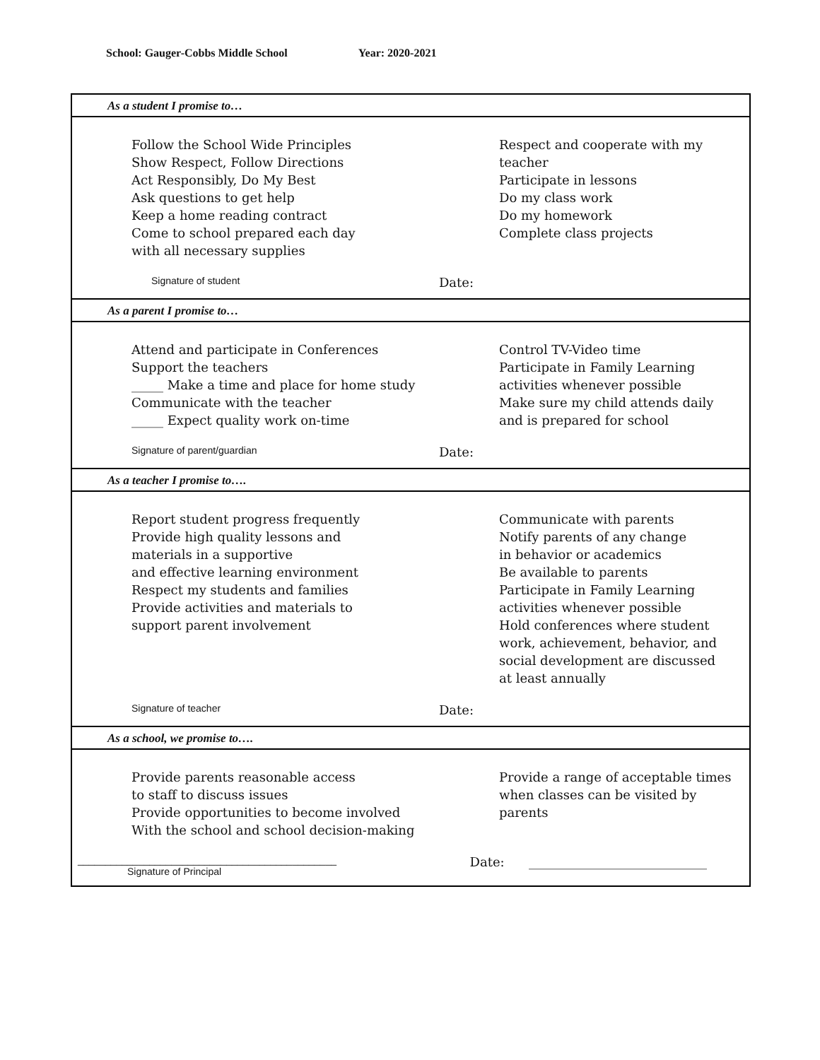School: Gauger-Cobbs Middle School Year: 2020-2021
As a student I promise to…
Follow the School Wide Principles
Show Respect, Follow Directions
Act Responsibly, Do My Best
Ask questions to get help
Keep a home reading contract
Come to school prepared each day
with all necessary supplies
Respect and cooperate with my
teacher
Participate in lessons
Do my class work
Do my homework
Complete class projects
Signature of student Date:
As a parent I promise to…
Attend and participate in Conferences
Support the teachers
_____ Make a time and place for home study
Communicate with the teacher
_____ Expect quality work on-time
Control TV-Video time
Participate in Family Learning
activities whenever possible
Make sure my child attends daily
and is prepared for school
Signature of parent/guardian Date:
As a teacher I promise to….
Report student progress frequently
Provide high quality lessons and
materials in a supportive
and effective learning environment
Respect my students and families
Provide activities and materials to
support parent involvement
Communicate with parents
Notify parents of any change
in behavior or academics
Be available to parents
Participate in Family Learning
activities whenever possible
Hold conferences where student
work, achievement, behavior, and
social development are discussed
at least annually
Signature of teacher Date:
As a school, we promise to….
Provide parents reasonable access
to staff to discuss issues
Provide opportunities to become involved
With the school and school decision-making
Provide a range of acceptable times
when classes can be visited by
parents
_______________________________________________
Signature of Principal Date: ____________________________